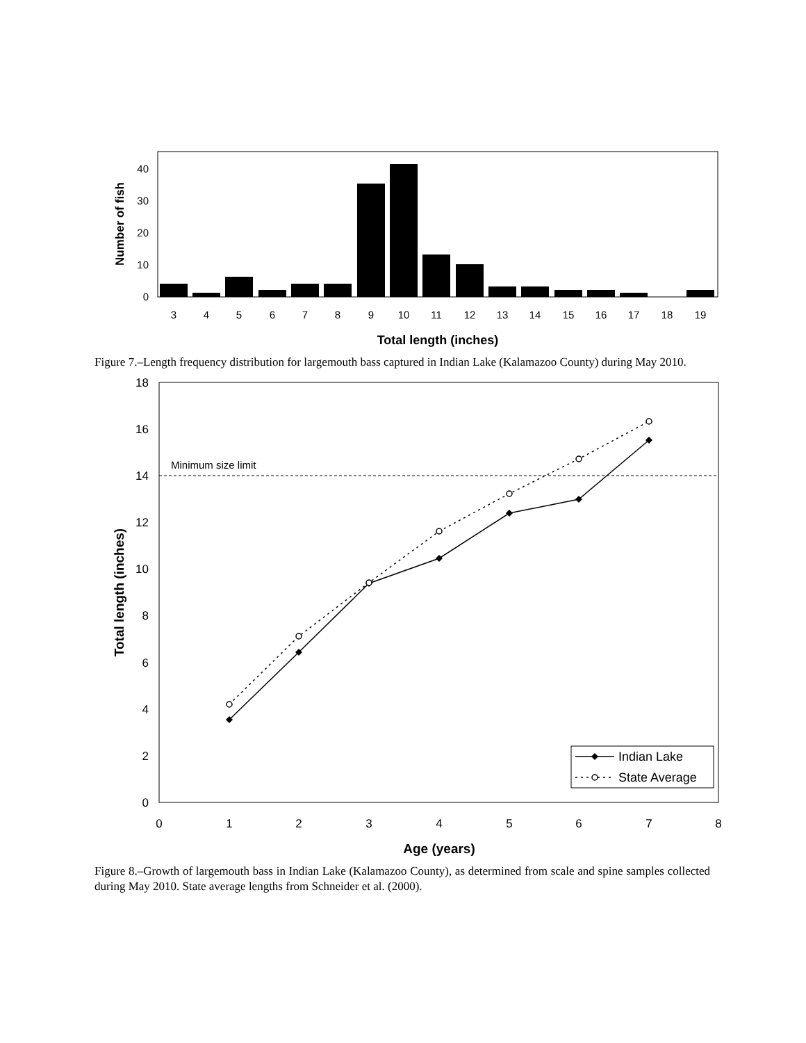0
10
20
30
40
Number of fish
3
4
5
6
7
8
9
10
11
12
13
14
15
16
17
18
19
Total length (inches)
Figure 7.–Length frequency distribution for largemouth bass captured in Indian Lake (Kalamazoo County) during May 2010.
0
2
4
6
8
10
12
14
16
18
Minimum size limit
Total length (inches)
0
1
2
3
4
5
6
7
8
Age (years)
Indian Lake
State Average
Figure 8.–Growth of largemouth bass in Indian Lake (Kalamazoo County), as determined from scale and spine samples collected during May 2010. State average lengths from Schneider et al. (2000).